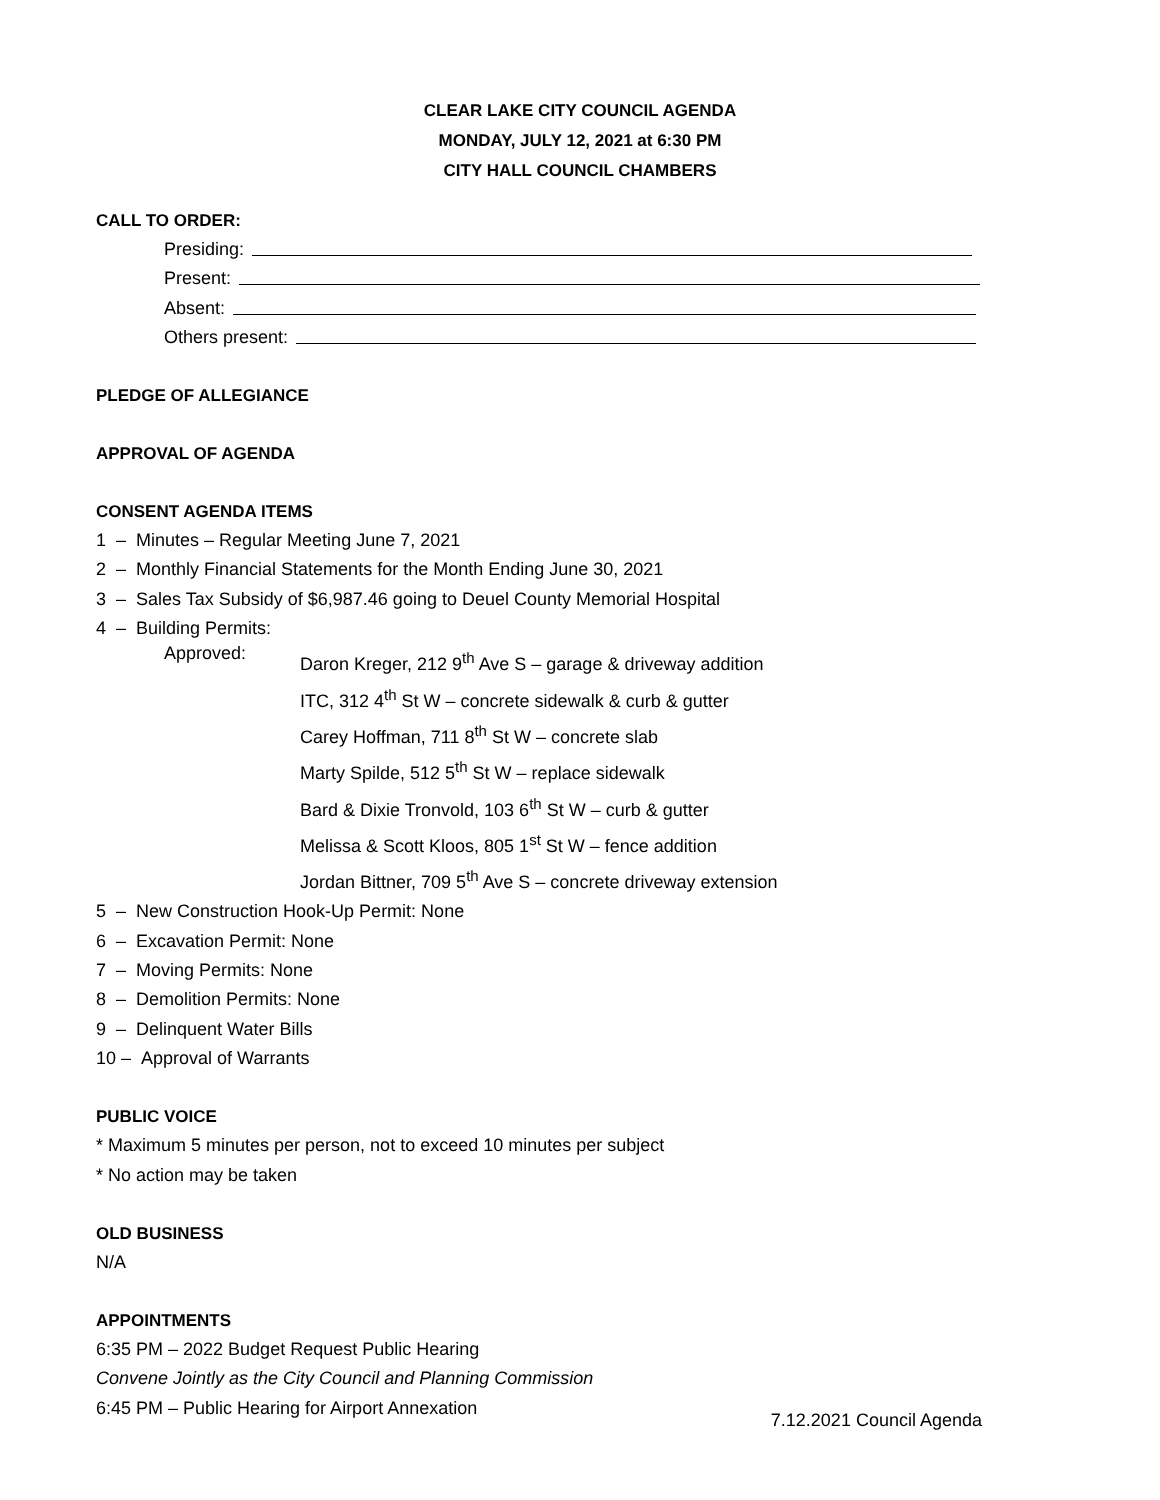CLEAR LAKE CITY COUNCIL AGENDA
MONDAY, JULY 12, 2021 at 6:30 PM
CITY HALL COUNCIL CHAMBERS
CALL TO ORDER:
Presiding:
Present:
Absent:
Others present:
PLEDGE OF ALLEGIANCE
APPROVAL OF AGENDA
CONSENT AGENDA ITEMS
1 – Minutes – Regular Meeting June 7, 2021
2 – Monthly Financial Statements for the Month Ending June 30, 2021
3 – Sales Tax Subsidy of $6,987.46 going to Deuel County Memorial Hospital
4 – Building Permits:
Approved:
Daron Kreger, 212 9<sup>th</sup> Ave S – garage & driveway addition
ITC, 312 4<sup>th</sup> St W – concrete sidewalk & curb & gutter
Carey Hoffman, 711 8<sup>th</sup> St W – concrete slab
Marty Spilde, 512 5<sup>th</sup> St W – replace sidewalk
Bard & Dixie Tronvold, 103 6<sup>th</sup> St W – curb & gutter
Melissa & Scott Kloos, 805 1<sup>st</sup> St W – fence addition
Jordan Bittner, 709 5<sup>th</sup> Ave S – concrete driveway extension
5 – New Construction Hook-Up Permit: None
6 – Excavation Permit: None
7 – Moving Permits: None
8 – Demolition Permits: None
9 – Delinquent Water Bills
10 – Approval of Warrants
PUBLIC VOICE
* Maximum 5 minutes per person, not to exceed 10 minutes per subject
* No action may be taken
OLD BUSINESS
N/A
APPOINTMENTS
6:35 PM – 2022 Budget Request Public Hearing
Convene Jointly as the City Council and Planning Commission
6:45 PM – Public Hearing for Airport Annexation
7.12.2021 Council Agenda